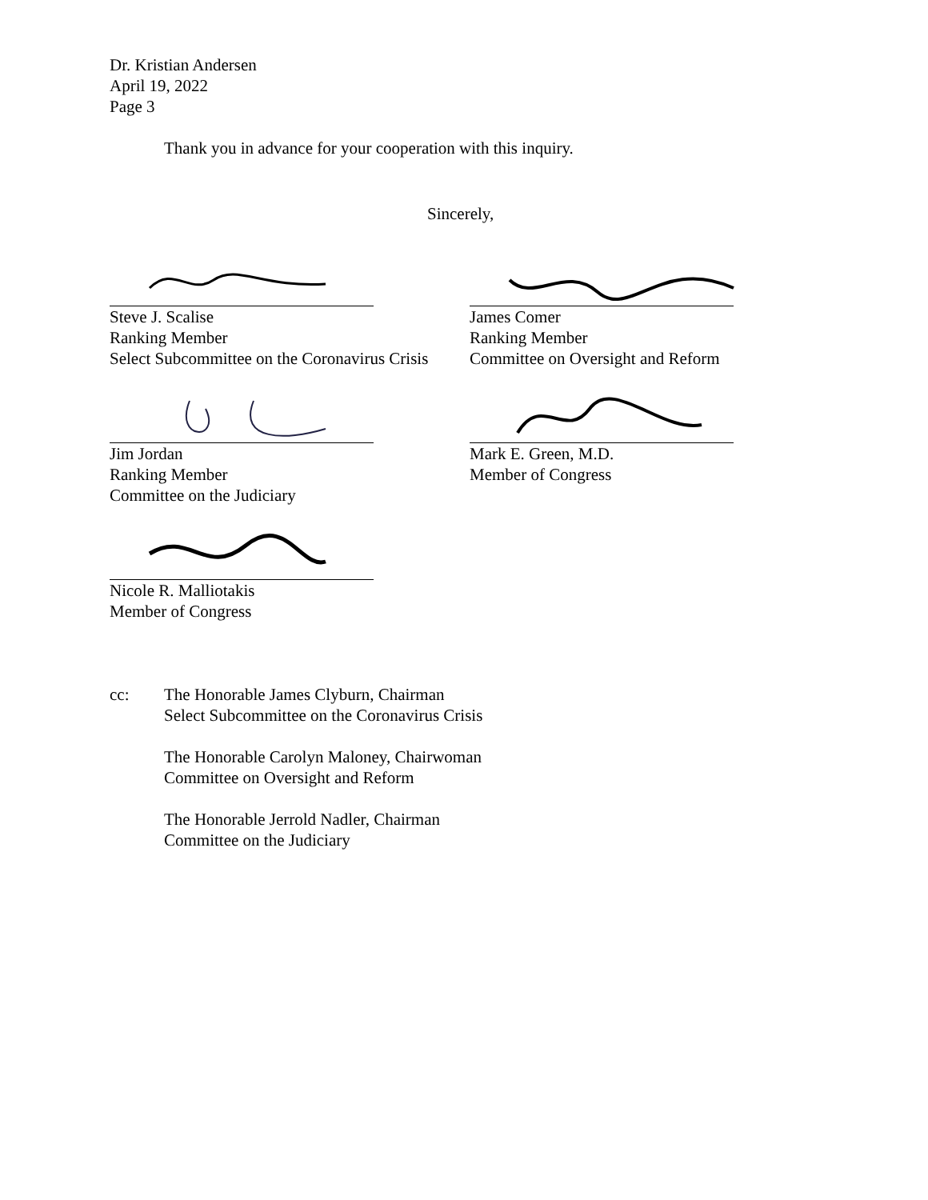Dr. Kristian Andersen
April 19, 2022
Page 3
Thank you in advance for your cooperation with this inquiry.
Sincerely,
Steve J. Scalise
Ranking Member
Select Subcommittee on the Coronavirus Crisis
James Comer
Ranking Member
Committee on Oversight and Reform
Jim Jordan
Ranking Member
Committee on the Judiciary
Mark E. Green, M.D.
Member of Congress
Nicole R. Malliotakis
Member of Congress
cc: The Honorable James Clyburn, Chairman
Select Subcommittee on the Coronavirus Crisis
The Honorable Carolyn Maloney, Chairwoman
Committee on Oversight and Reform
The Honorable Jerrold Nadler, Chairman
Committee on the Judiciary